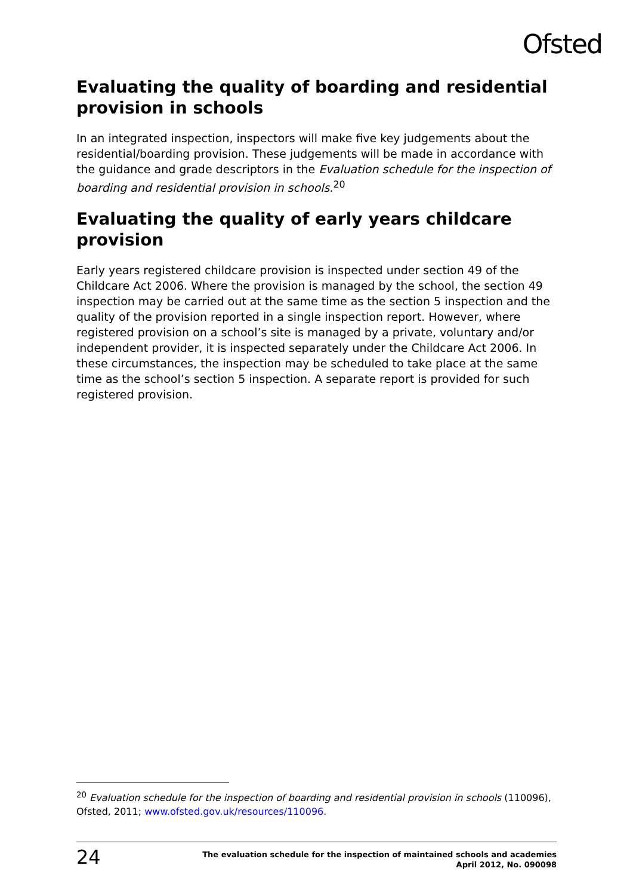Ofsted
Evaluating the quality of boarding and residential provision in schools
In an integrated inspection, inspectors will make five key judgements about the residential/boarding provision. These judgements will be made in accordance with the guidance and grade descriptors in the Evaluation schedule for the inspection of boarding and residential provision in schools.<sup>20</sup>
Evaluating the quality of early years childcare provision
Early years registered childcare provision is inspected under section 49 of the Childcare Act 2006. Where the provision is managed by the school, the section 49 inspection may be carried out at the same time as the section 5 inspection and the quality of the provision reported in a single inspection report. However, where registered provision on a school’s site is managed by a private, voluntary and/or independent provider, it is inspected separately under the Childcare Act 2006. In these circumstances, the inspection may be scheduled to take place at the same time as the school’s section 5 inspection. A separate report is provided for such registered provision.
<sup>20</sup> Evaluation schedule for the inspection of boarding and residential provision in schools (110096), Ofsted, 2011; www.ofsted.gov.uk/resources/110096.
24 The evaluation schedule for the inspection of maintained schools and academies
April 2012, No. 090098